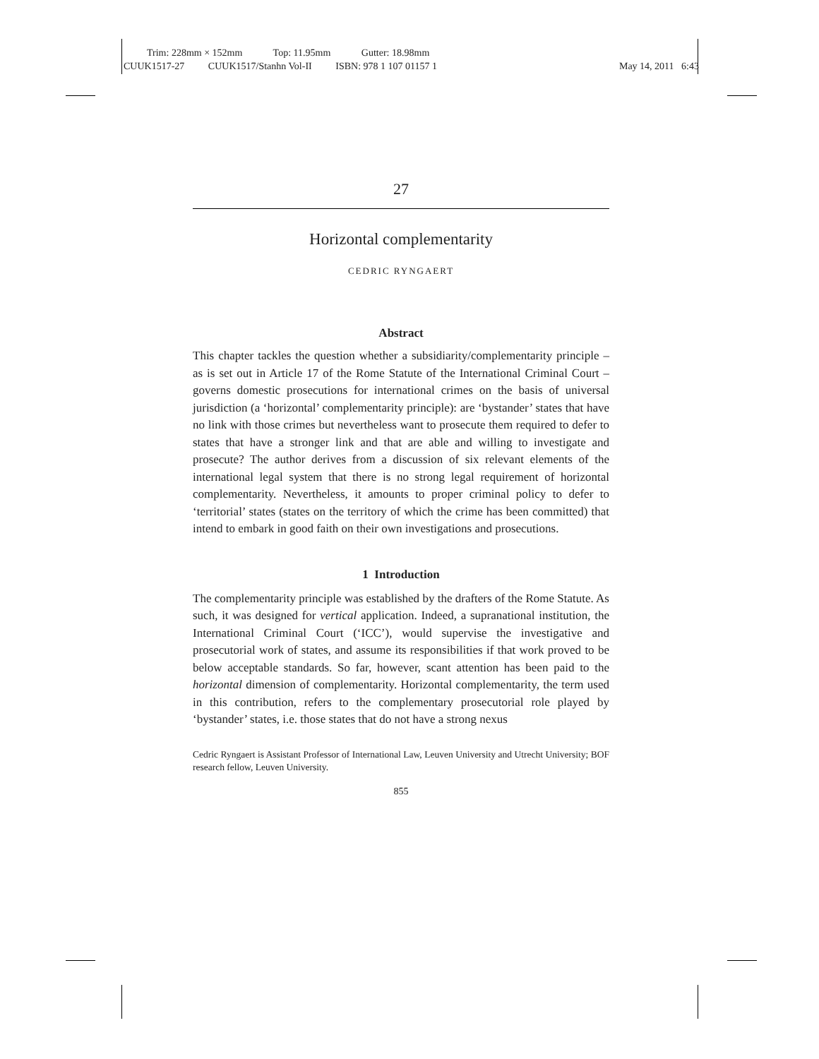Trim: 228mm × 152mm Top: 11.95mm Gutter: 18.98mm
CUUK1517-27 CUUK1517/Stanhn Vol-II ISBN: 978 1 107 01157 1
May 14, 2011 6:43
27
Horizontal complementarity
CEDRIC RYNGAERT
Abstract
This chapter tackles the question whether a subsidiarity/complementarity principle – as is set out in Article 17 of the Rome Statute of the International Criminal Court – governs domestic prosecutions for international crimes on the basis of universal jurisdiction (a ‘horizontal’ complementarity principle): are ‘bystander’ states that have no link with those crimes but nevertheless want to prosecute them required to defer to states that have a stronger link and that are able and willing to investigate and prosecute? The author derives from a discussion of six relevant elements of the international legal system that there is no strong legal requirement of horizontal complementarity. Nevertheless, it amounts to proper criminal policy to defer to ‘territorial’ states (states on the territory of which the crime has been committed) that intend to embark in good faith on their own investigations and prosecutions.
1 Introduction
The complementarity principle was established by the drafters of the Rome Statute. As such, it was designed for vertical application. Indeed, a supranational institution, the International Criminal Court (‘ICC’), would supervise the investigative and prosecutorial work of states, and assume its responsibilities if that work proved to be below acceptable standards. So far, however, scant attention has been paid to the horizontal dimension of complementarity. Horizontal complementarity, the term used in this contribution, refers to the complementary prosecutorial role played by ‘bystander’ states, i.e. those states that do not have a strong nexus
Cedric Ryngaert is Assistant Professor of International Law, Leuven University and Utrecht University; BOF research fellow, Leuven University.
855